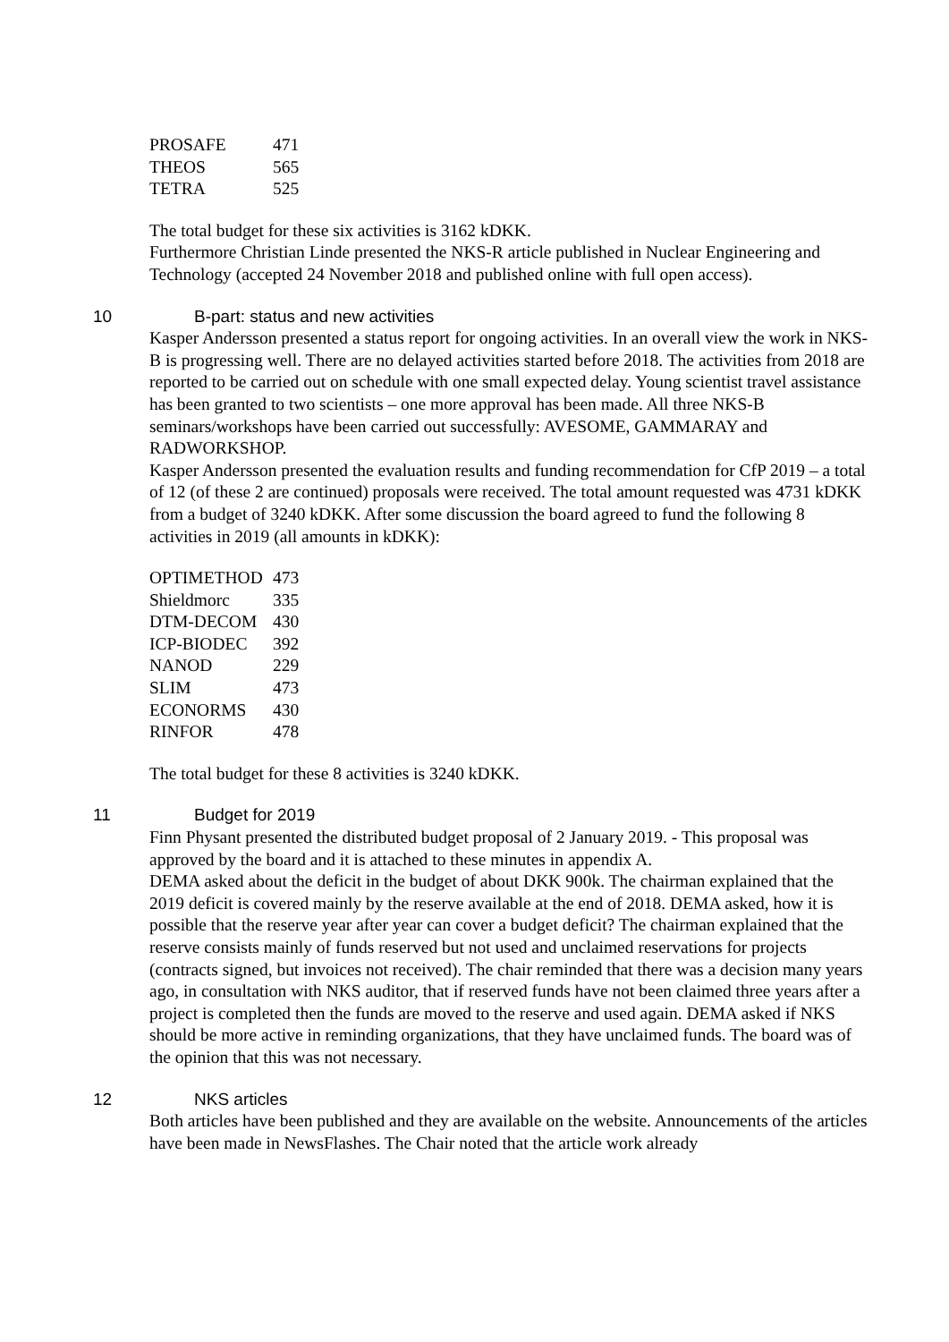| PROSAFE | 471 |
| THEOS | 565 |
| TETRA | 525 |
The total budget for these six activities is 3162 kDKK.
Furthermore Christian Linde presented the NKS-R article published in Nuclear Engineering and Technology (accepted 24 November 2018 and published online with full open access).
10 B-part: status and new activities
Kasper Andersson presented a status report for ongoing activities. In an overall view the work in NKS-B is progressing well. There are no delayed activities started before 2018. The activities from 2018 are reported to be carried out on schedule with one small expected delay. Young scientist travel assistance has been granted to two scientists – one more approval has been made. All three NKS-B seminars/workshops have been carried out successfully: AVESOME, GAMMARAY and RADWORKSHOP.
Kasper Andersson presented the evaluation results and funding recommendation for CfP 2019 – a total of 12 (of these 2 are continued) proposals were received. The total amount requested was 4731 kDKK from a budget of 3240 kDKK. After some discussion the board agreed to fund the following 8 activities in 2019 (all amounts in kDKK):
| OPTIMETHOD | 473 |
| Shieldmorc | 335 |
| DTM-DECOM | 430 |
| ICP-BIODEC | 392 |
| NANOD | 229 |
| SLIM | 473 |
| ECONORMS | 430 |
| RINFOR | 478 |
The total budget for these 8 activities is 3240 kDKK.
11 Budget for 2019
Finn Physant presented the distributed budget proposal of 2 January 2019. - This proposal was approved by the board and it is attached to these minutes in appendix A.
DEMA asked about the deficit in the budget of about DKK 900k. The chairman explained that the 2019 deficit is covered mainly by the reserve available at the end of 2018. DEMA asked, how it is possible that the reserve year after year can cover a budget deficit? The chairman explained that the reserve consists mainly of funds reserved but not used and unclaimed reservations for projects (contracts signed, but invoices not received). The chair reminded that there was a decision many years ago, in consultation with NKS auditor, that if reserved funds have not been claimed three years after a project is completed then the funds are moved to the reserve and used again. DEMA asked if NKS should be more active in reminding organizations, that they have unclaimed funds. The board was of the opinion that this was not necessary.
12 NKS articles
Both articles have been published and they are available on the website. Announcements of the articles have been made in NewsFlashes. The Chair noted that the article work already